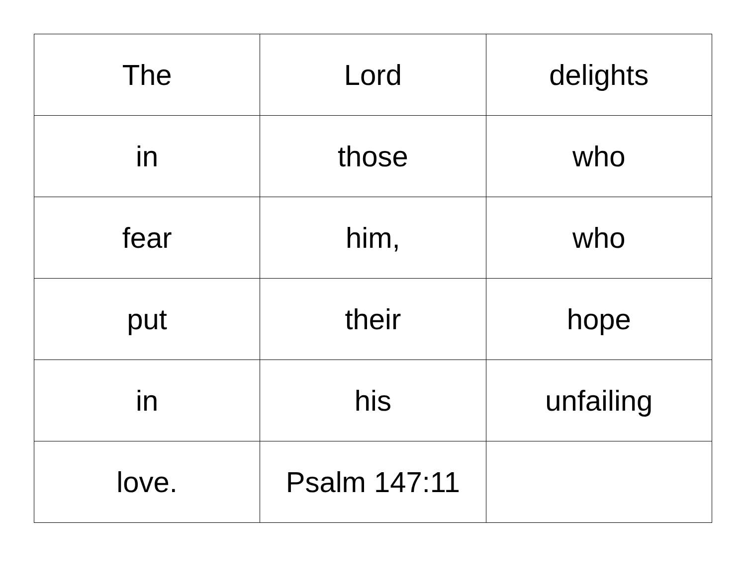| The | Lord | delights |
| in | those | who |
| fear | him, | who |
| put | their | hope |
| in | his | unfailing |
| love. | Psalm 147:11 | |